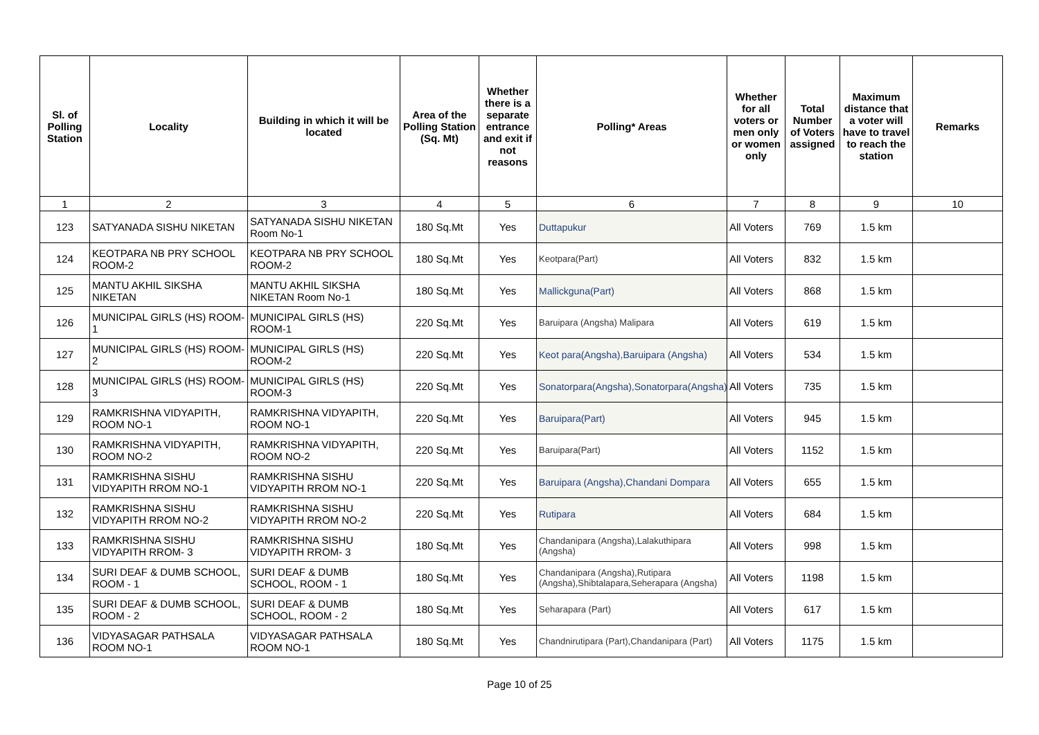| Sl. of Polling Station | Locality | Building in which it will be located | Area of the Polling Station (Sq. Mt) | Whether there is a separate entrance and exit if not reasons | Polling* Areas | Whether for all voters or men only or women only | Total Number of Voters assigned | Maximum distance that a voter will have to travel to reach the station | Remarks |
| --- | --- | --- | --- | --- | --- | --- | --- | --- | --- |
| 1 | 2 | 3 | 4 | 5 | 6 | 7 | 8 | 9 | 10 |
| 123 | SATYANADA SISHU NIKETAN | SATYANADA SISHU NIKETAN Room No-1 | 180 Sq.Mt | Yes | Duttapukur | All Voters | 769 | 1.5 km | |
| 124 | KEOTPARA NB PRY SCHOOL ROOM-2 | KEOTPARA NB PRY SCHOOL ROOM-2 | 180 Sq.Mt | Yes | Keotpara(Part) | All Voters | 832 | 1.5 km | |
| 125 | MANTU AKHIL SIKSHA NIKETAN | MANTU AKHIL SIKSHA NIKETAN Room No-1 | 180 Sq.Mt | Yes | Mallickguna(Part) | All Voters | 868 | 1.5 km | |
| 126 | MUNICIPAL GIRLS (HS) ROOM-1 | MUNICIPAL GIRLS (HS) ROOM-1 | 220 Sq.Mt | Yes | Baruipara (Angsha) Malipara | All Voters | 619 | 1.5 km | |
| 127 | MUNICIPAL GIRLS (HS) ROOM-2 | MUNICIPAL GIRLS (HS) ROOM-2 | 220 Sq.Mt | Yes | Keot para(Angsha),Baruipara (Angsha) | All Voters | 534 | 1.5 km | |
| 128 | MUNICIPAL GIRLS (HS) ROOM-3 | MUNICIPAL GIRLS (HS) ROOM-3 | 220 Sq.Mt | Yes | Sonatorpara(Angsha),Sonatorpara(Angsha) | All Voters | 735 | 1.5 km | |
| 129 | RAMKRISHNA VIDYAPITH, ROOM NO-1 | RAMKRISHNA VIDYAPITH, ROOM NO-1 | 220 Sq.Mt | Yes | Baruipara(Part) | All Voters | 945 | 1.5 km | |
| 130 | RAMKRISHNA VIDYAPITH, ROOM NO-2 | RAMKRISHNA VIDYAPITH, ROOM NO-2 | 220 Sq.Mt | Yes | Baruipara(Part) | All Voters | 1152 | 1.5 km | |
| 131 | RAMKRISHNA SISHU VIDYAPITH RROM NO-1 | RAMKRISHNA SISHU VIDYAPITH RROM NO-1 | 220 Sq.Mt | Yes | Baruipara (Angsha),Chandani Dompara | All Voters | 655 | 1.5 km | |
| 132 | RAMKRISHNA SISHU VIDYAPITH RROM NO-2 | RAMKRISHNA SISHU VIDYAPITH RROM NO-2 | 220 Sq.Mt | Yes | Rutipara | All Voters | 684 | 1.5 km | |
| 133 | RAMKRISHNA SISHU VIDYAPITH RROM- 3 | RAMKRISHNA SISHU VIDYAPITH RROM- 3 | 180 Sq.Mt | Yes | Chandanipara (Angsha),Lalakuthipara (Angsha) | All Voters | 998 | 1.5 km | |
| 134 | SURI DEAF & DUMB SCHOOL, ROOM - 1 | SURI DEAF & DUMB SCHOOL, ROOM - 1 | 180 Sq.Mt | Yes | Chandanipara (Angsha),Rutipara (Angsha),Shibtalapara,Seherapara (Angsha) | All Voters | 1198 | 1.5 km | |
| 135 | SURI DEAF & DUMB SCHOOL, ROOM - 2 | SURI DEAF & DUMB SCHOOL, ROOM - 2 | 180 Sq.Mt | Yes | Seharapara (Part) | All Voters | 617 | 1.5 km | |
| 136 | VIDYASAGAR PATHSALA ROOM NO-1 | VIDYASAGAR PATHSALA ROOM NO-1 | 180 Sq.Mt | Yes | Chandnirutipara (Part),Chandanipara (Part) | All Voters | 1175 | 1.5 km | |
Page 10 of 25